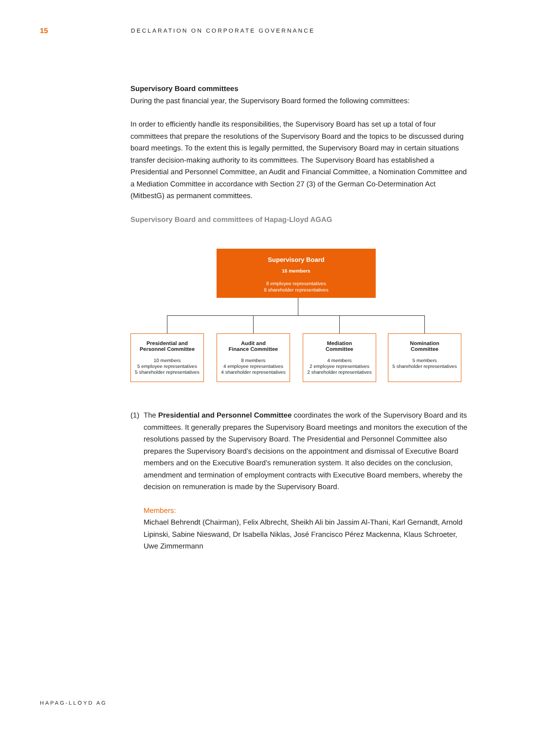15
DECLARATION ON CORPORATE GOVERNANCE
Supervisory Board committees
During the past financial year, the Supervisory Board formed the following committees:
In order to efficiently handle its responsibilities, the Supervisory Board has set up a total of four committees that prepare the resolutions of the Supervisory Board and the topics to be discussed during board meetings. To the extent this is legally permitted, the Supervisory Board may in certain situations transfer decision-making authority to its committees. The Supervisory Board has established a Presidential and Personnel Committee, an Audit and Financial Committee, a Nomination Committee and a Mediation Committee in accordance with Section 27 (3) of the German Co-Determination Act (MitbestG) as permanent committees.
Supervisory Board and committees of Hapag-Lloyd AGAG
Supervisory Board
16 members
8 employee representatives
8 shareholder representatives
Presidential and
Personnel Committee
10 members
5 employee representatives
5 shareholder representatives
Audit and
Finance Committee
8 members
4 employee representatives
4 shareholder representatives
Mediation
Committee
4 members
2 employee representatives
2 shareholder representatives
Nomination
Committee
5 members
5 shareholder representatives
(1) The Presidential and Personnel Committee coordinates the work of the Supervisory Board and its committees. It generally prepares the Supervisory Board meetings and monitors the execution of the resolutions passed by the Supervisory Board. The Presidential and Personnel Committee also prepares the Supervisory Board’s decisions on the appoint­ment and dismissal of Executive Board members and on the Executive Board’s remuneration system. It also decides on the conclusion, amendment and termination of employment contracts with Executive Board members, whereby the decision on remuneration is made by the Supervisory Board.
Members:
Michael Behrendt (Chairman), Felix Albrecht, Sheikh Ali bin Jassim Al-Thani, Karl Gernandt, Arnold Lipinski, Sabine Nieswand, Dr Isabella Niklas, José Francisco Pérez Mackenna, Klaus Schroeter, Uwe Zimmermann
HAPAG-LLOYD AG